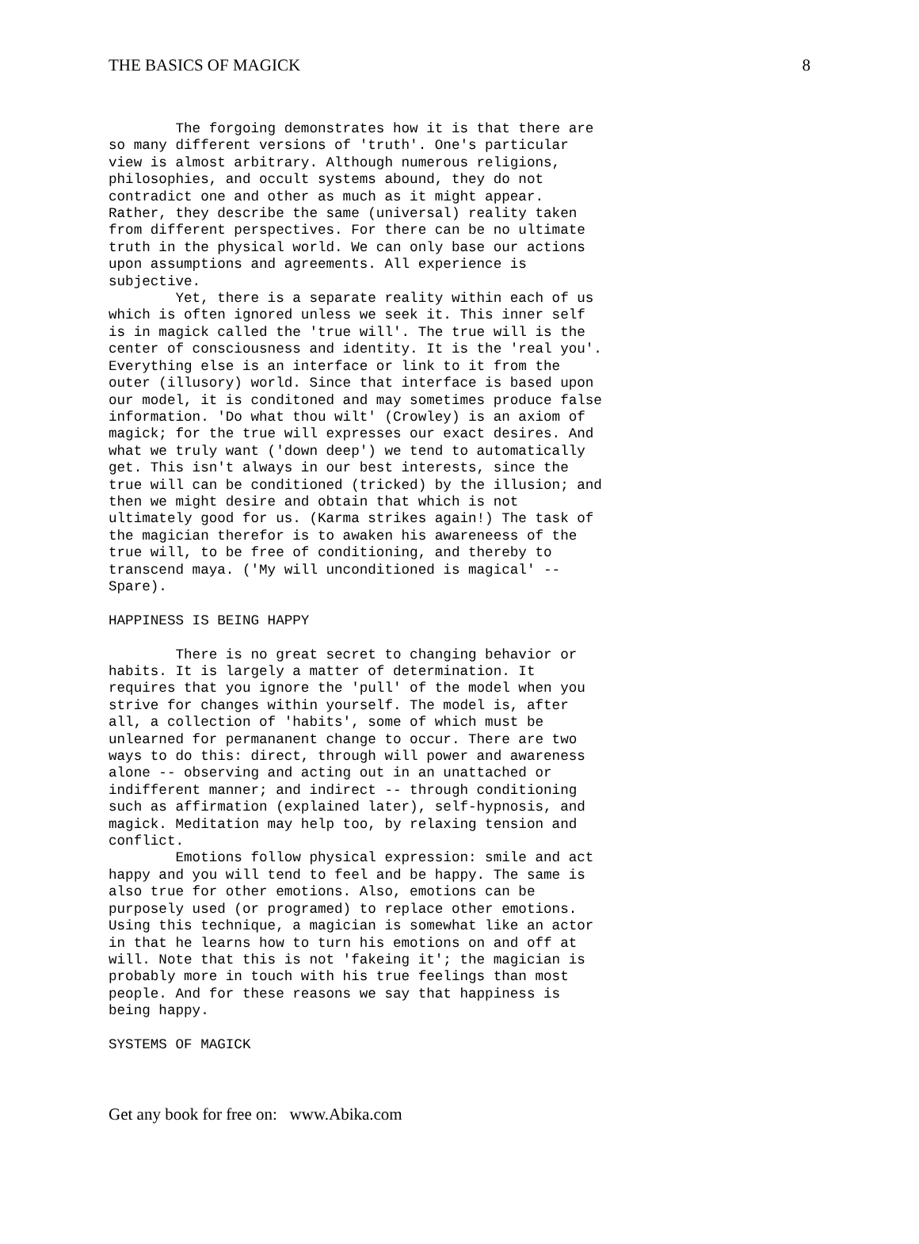THE BASICS OF MAGICK 8
The forgoing demonstrates how it is that there are so many different versions of 'truth'. One's particular view is almost arbitrary. Although numerous religions, philosophies, and occult systems abound, they do not contradict one and other as much as it might appear. Rather, they describe the same (universal) reality taken from different perspectives. For there can be no ultimate truth in the physical world. We can only base our actions upon assumptions and agreements. All experience is subjective. Yet, there is a separate reality within each of us which is often ignored unless we seek it. This inner self is in magick called the 'true will'. The true will is the center of consciousness and identity. It is the 'real you'. Everything else is an interface or link to it from the outer (illusory) world. Since that interface is based upon our model, it is conditoned and may sometimes produce false information. 'Do what thou wilt' (Crowley) is an axiom of magick; for the true will expresses our exact desires. And what we truly want ('down deep') we tend to automatically get. This isn't always in our best interests, since the true will can be conditioned (tricked) by the illusion; and then we might desire and obtain that which is not ultimately good for us. (Karma strikes again!) The task of the magician therefor is to awaken his awareneess of the true will, to be free of conditioning, and thereby to transcend maya. ('My will unconditioned is magical' -- Spare). HAPPINESS IS BEING HAPPY There is no great secret to changing behavior or habits. It is largely a matter of determination. It requires that you ignore the 'pull' of the model when you strive for changes within yourself. The model is, after all, a collection of 'habits', some of which must be unlearned for permananent change to occur. There are two ways to do this: direct, through will power and awareness alone -- observing and acting out in an unattached or indifferent manner; and indirect -- through conditioning such as affirmation (explained later), self-hypnosis, and magick. Meditation may help too, by relaxing tension and conflict. Emotions follow physical expression: smile and act happy and you will tend to feel and be happy. The same is also true for other emotions. Also, emotions can be purposely used (or programed) to replace other emotions. Using this technique, a magician is somewhat like an actor in that he learns how to turn his emotions on and off at will. Note that this is not 'fakeing it'; the magician is probably more in touch with his true feelings than most people. And for these reasons we say that happiness is being happy. SYSTEMS OF MAGICK
Get any book for free on: www.Abika.com